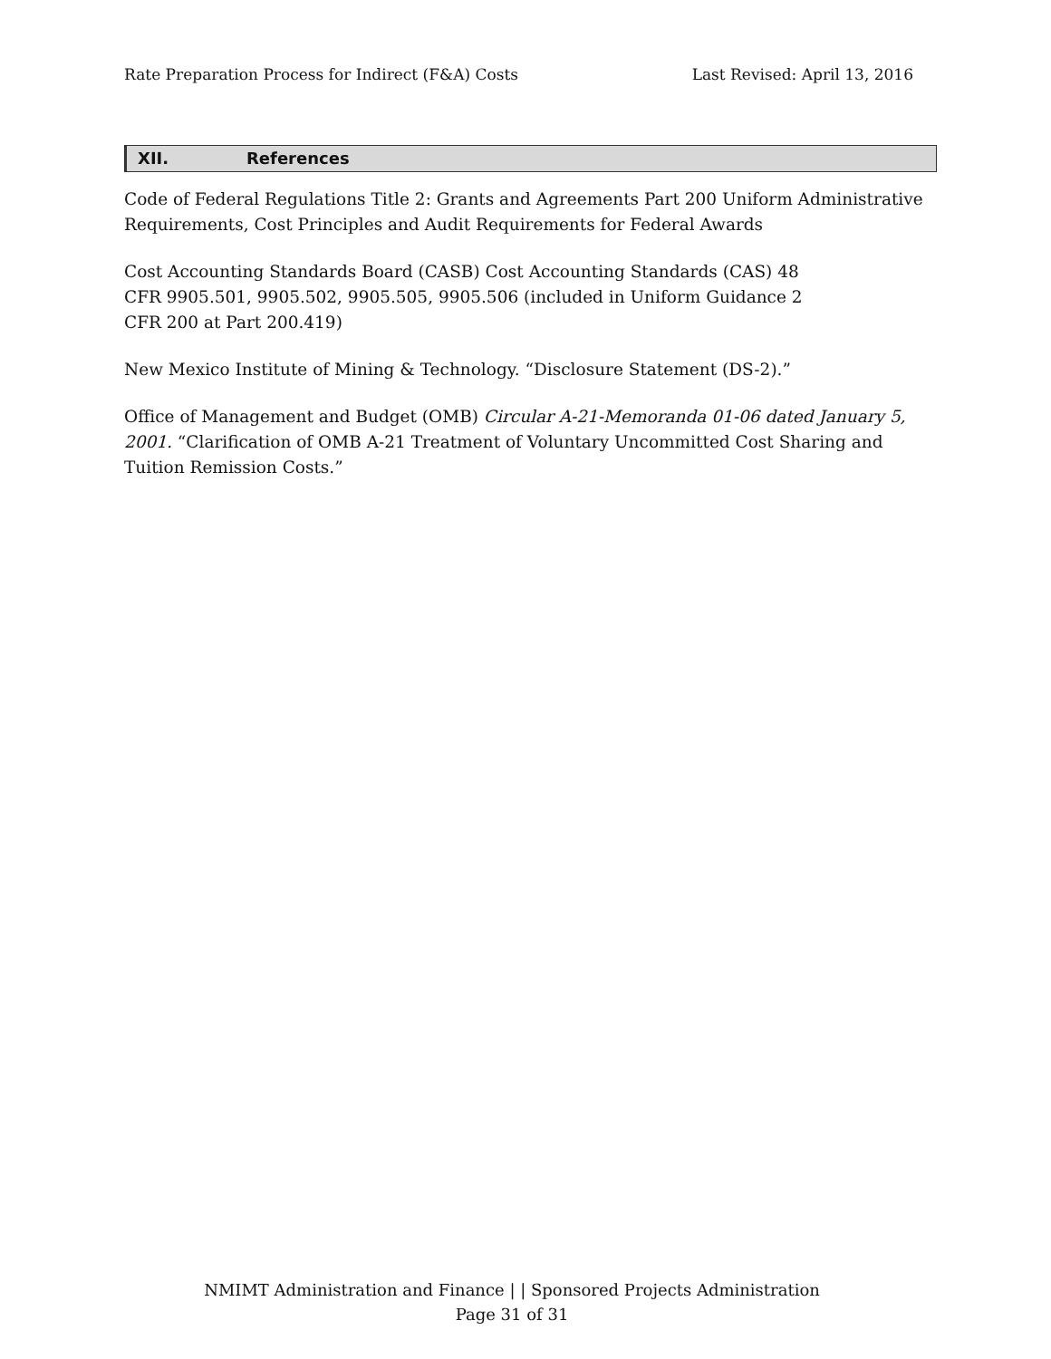Rate Preparation Process for Indirect (F&A) Costs Last Revised: April 13, 2016
XII. References
Code of Federal Regulations Title 2: Grants and Agreements Part 200 Uniform Administrative Requirements, Cost Principles and Audit Requirements for Federal Awards
Cost Accounting Standards Board (CASB) Cost Accounting Standards (CAS) 48 CFR 9905.501, 9905.502, 9905.505, 9905.506 (included in Uniform Guidance 2 CFR 200 at Part 200.419)
New Mexico Institute of Mining & Technology. “Disclosure Statement (DS-2).”
Office of Management and Budget (OMB) Circular A-21-Memoranda 01-06 dated January 5, 2001. “Clarification of OMB A-21 Treatment of Voluntary Uncommitted Cost Sharing and Tuition Remission Costs.”
NMIMT Administration and Finance | | Sponsored Projects Administration
Page 31 of 31